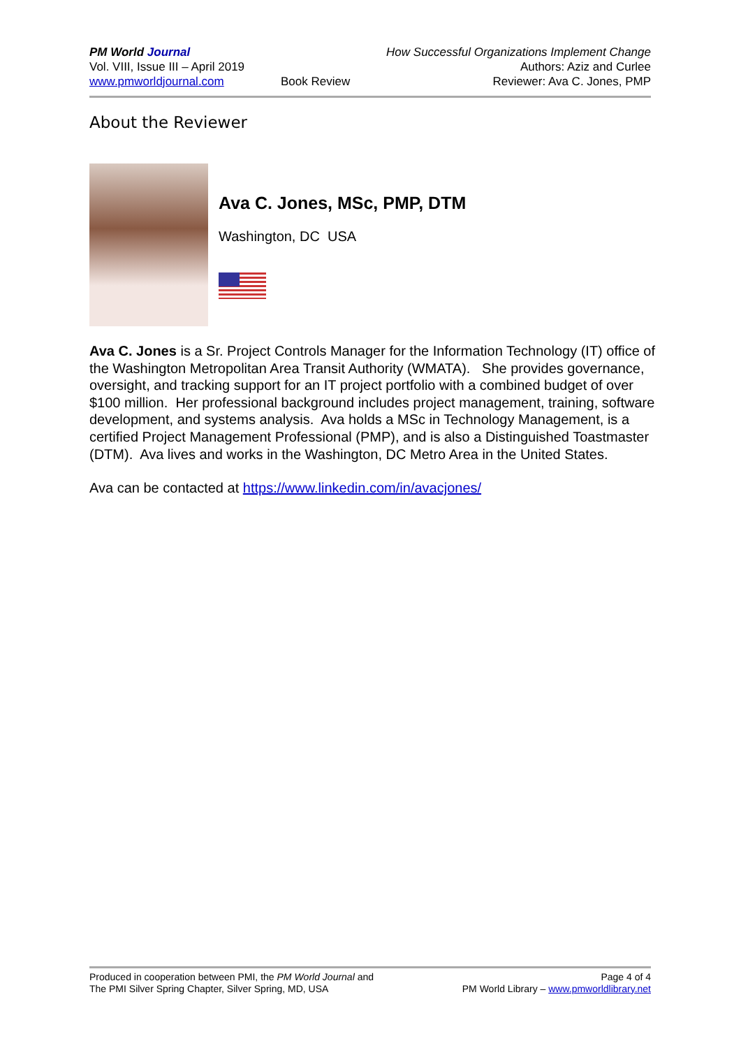PM World Journal
Vol. VIII, Issue III – April 2019
www.pmworldjournal.com
Book Review How Successful Organizations Implement Change
Authors: Aziz and Curlee
Reviewer: Ava C. Jones, PMP
About the Reviewer
Ava C. Jones, MSc, PMP, DTM
Washington, DC USA
Ava C. Jones is a Sr. Project Controls Manager for the Information Technology (IT) office of the Washington Metropolitan Area Transit Authority (WMATA). She provides governance, oversight, and tracking support for an IT project portfolio with a combined budget of over $100 million. Her professional background includes project management, training, software development, and systems analysis. Ava holds a MSc in Technology Management, is a certified Project Management Professional (PMP), and is also a Distinguished Toastmaster (DTM). Ava lives and works in the Washington, DC Metro Area in the United States.
Ava can be contacted at https://www.linkedin.com/in/avacjones/
Produced in cooperation between PMI, the PM World Journal and
The PMI Silver Spring Chapter, Silver Spring, MD, USA
Page 4 of 4
PM World Library – www.pmworldlibrary.net